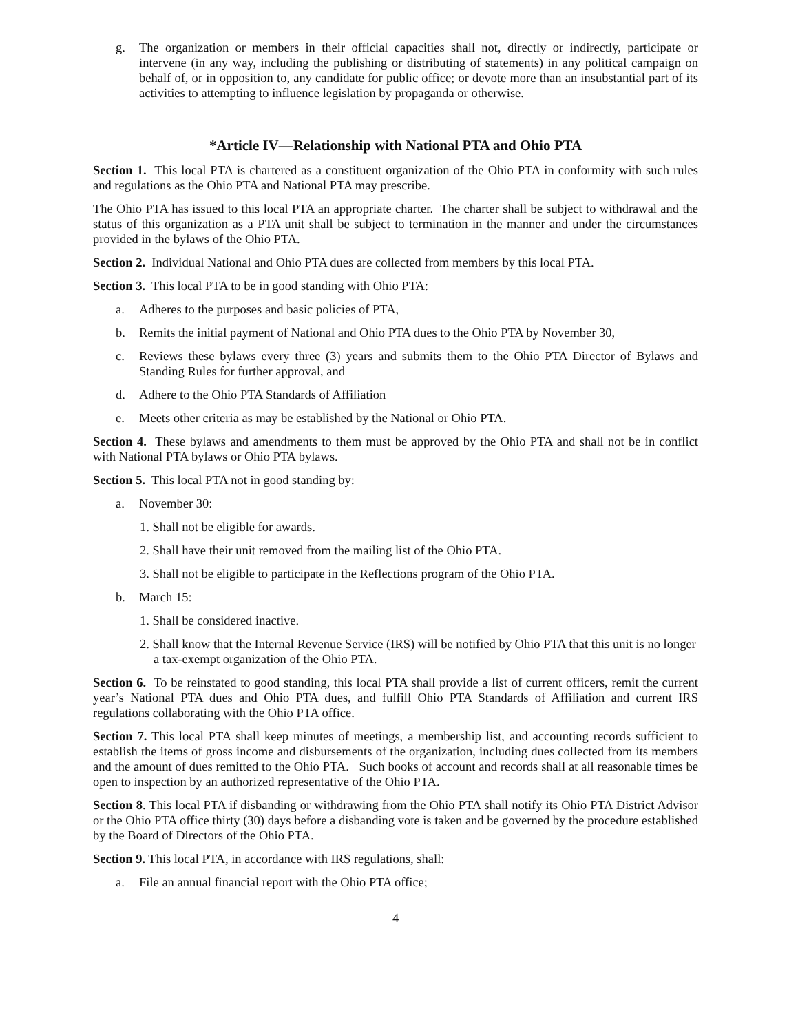g. The organization or members in their official capacities shall not, directly or indirectly, participate or intervene (in any way, including the publishing or distributing of statements) in any political campaign on behalf of, or in opposition to, any candidate for public office; or devote more than an insubstantial part of its activities to attempting to influence legislation by propaganda or otherwise.
*Article IV—Relationship with National PTA and Ohio PTA
Section 1. This local PTA is chartered as a constituent organization of the Ohio PTA in conformity with such rules and regulations as the Ohio PTA and National PTA may prescribe.
The Ohio PTA has issued to this local PTA an appropriate charter. The charter shall be subject to withdrawal and the status of this organization as a PTA unit shall be subject to termination in the manner and under the circumstances provided in the bylaws of the Ohio PTA.
Section 2. Individual National and Ohio PTA dues are collected from members by this local PTA.
Section 3. This local PTA to be in good standing with Ohio PTA:
a. Adheres to the purposes and basic policies of PTA,
b. Remits the initial payment of National and Ohio PTA dues to the Ohio PTA by November 30,
c. Reviews these bylaws every three (3) years and submits them to the Ohio PTA Director of Bylaws and Standing Rules for further approval, and
d. Adhere to the Ohio PTA Standards of Affiliation
e. Meets other criteria as may be established by the National or Ohio PTA.
Section 4. These bylaws and amendments to them must be approved by the Ohio PTA and shall not be in conflict with National PTA bylaws or Ohio PTA bylaws.
Section 5. This local PTA not in good standing by:
a. November 30:
1. Shall not be eligible for awards.
2. Shall have their unit removed from the mailing list of the Ohio PTA.
3. Shall not be eligible to participate in the Reflections program of the Ohio PTA.
b. March 15:
1. Shall be considered inactive.
2. Shall know that the Internal Revenue Service (IRS) will be notified by Ohio PTA that this unit is no longer a tax-exempt organization of the Ohio PTA.
Section 6. To be reinstated to good standing, this local PTA shall provide a list of current officers, remit the current year’s National PTA dues and Ohio PTA dues, and fulfill Ohio PTA Standards of Affiliation and current IRS regulations collaborating with the Ohio PTA office.
Section 7. This local PTA shall keep minutes of meetings, a membership list, and accounting records sufficient to establish the items of gross income and disbursements of the organization, including dues collected from its members and the amount of dues remitted to the Ohio PTA. Such books of account and records shall at all reasonable times be open to inspection by an authorized representative of the Ohio PTA.
Section 8. This local PTA if disbanding or withdrawing from the Ohio PTA shall notify its Ohio PTA District Advisor or the Ohio PTA office thirty (30) days before a disbanding vote is taken and be governed by the procedure established by the Board of Directors of the Ohio PTA.
Section 9. This local PTA, in accordance with IRS regulations, shall:
a. File an annual financial report with the Ohio PTA office;
4